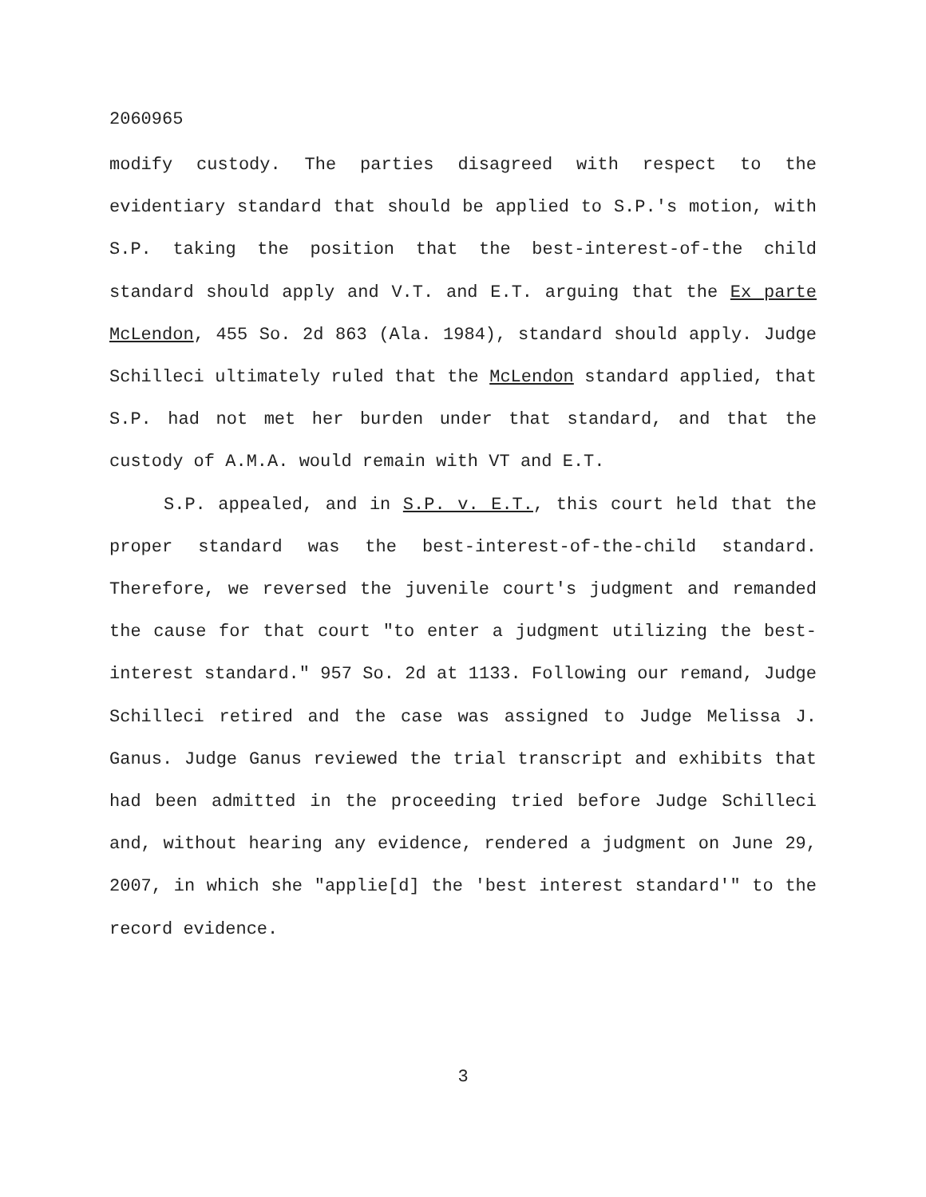2060965
modify custody. The parties disagreed with respect to the evidentiary standard that should be applied to S.P.'s motion, with S.P. taking the position that the best-interest-of-the child standard should apply and V.T. and E.T. arguing that the Ex parte McLendon, 455 So. 2d 863 (Ala. 1984), standard should apply. Judge Schilleci ultimately ruled that the McLendon standard applied, that S.P. had not met her burden under that standard, and that the custody of A.M.A. would remain with VT and E.T.
S.P. appealed, and in S.P. v. E.T., this court held that the proper standard was the best-interest-of-the-child standard. Therefore, we reversed the juvenile court's judgment and remanded the cause for that court "to enter a judgment utilizing the best-interest standard." 957 So. 2d at 1133. Following our remand, Judge Schilleci retired and the case was assigned to Judge Melissa J. Ganus. Judge Ganus reviewed the trial transcript and exhibits that had been admitted in the proceeding tried before Judge Schilleci and, without hearing any evidence, rendered a judgment on June 29, 2007, in which she "applie[d] the 'best interest standard'" to the record evidence.
3